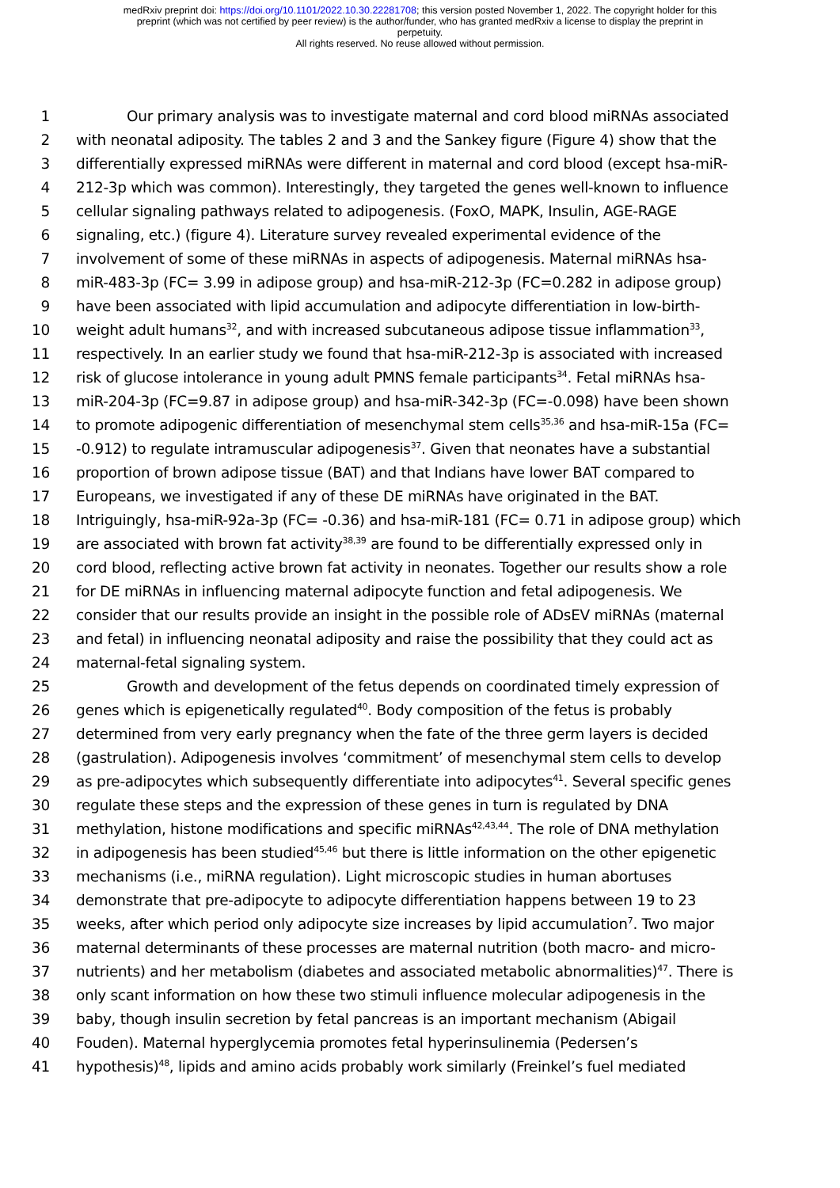medRxiv preprint doi: https://doi.org/10.1101/2022.10.30.22281708; this version posted November 1, 2022. The copyright holder for this
preprint (which was not certified by peer review) is the author/funder, who has granted medRxiv a license to display the preprint in
perpetuity.
All rights reserved. No reuse allowed without permission.
1 Our primary analysis was to investigate maternal and cord blood miRNAs associated
2 with neonatal adiposity. The tables 2 and 3 and the Sankey figure (Figure 4) show that the
3 differentially expressed miRNAs were different in maternal and cord blood (except hsa-miR-
4 212-3p which was common). Interestingly, they targeted the genes well-known to influence
5 cellular signaling pathways related to adipogenesis. (FoxO, MAPK, Insulin, AGE-RAGE
6 signaling, etc.) (figure 4). Literature survey revealed experimental evidence of the
7 involvement of some of these miRNAs in aspects of adipogenesis. Maternal miRNAs hsa-
8 miR-483-3p (FC= 3.99 in adipose group) and hsa-miR-212-3p (FC=0.282 in adipose group)
9 have been associated with lipid accumulation and adipocyte differentiation in low-birth-
10 weight adult humans<sup>32</sup>, and with increased subcutaneous adipose tissue inflammation<sup>33</sup>,
11 respectively. In an earlier study we found that hsa-miR-212-3p is associated with increased
12 risk of glucose intolerance in young adult PMNS female participants<sup>34</sup>. Fetal miRNAs hsa-
13 miR-204-3p (FC=9.87 in adipose group) and hsa-miR-342-3p (FC=-0.098) have been shown
14 to promote adipogenic differentiation of mesenchymal stem cells<sup>35,36</sup> and hsa-miR-15a (FC=
15 -0.912) to regulate intramuscular adipogenesis<sup>37</sup>. Given that neonates have a substantial
16 proportion of brown adipose tissue (BAT) and that Indians have lower BAT compared to
17 Europeans, we investigated if any of these DE miRNAs have originated in the BAT.
18 Intriguingly, hsa-miR-92a-3p (FC= -0.36) and hsa-miR-181 (FC= 0.71 in adipose group) which
19 are associated with brown fat activity<sup>38,39</sup> are found to be differentially expressed only in
20 cord blood, reflecting active brown fat activity in neonates. Together our results show a role
21 for DE miRNAs in influencing maternal adipocyte function and fetal adipogenesis. We
22 consider that our results provide an insight in the possible role of ADsEV miRNAs (maternal
23 and fetal) in influencing neonatal adiposity and raise the possibility that they could act as
24 maternal-fetal signaling system.
25 Growth and development of the fetus depends on coordinated timely expression of
26 genes which is epigenetically regulated<sup>40</sup>. Body composition of the fetus is probably
27 determined from very early pregnancy when the fate of the three germ layers is decided
28 (gastrulation). Adipogenesis involves ‘commitment’ of mesenchymal stem cells to develop
29 as pre-adipocytes which subsequently differentiate into adipocytes<sup>41</sup>. Several specific genes
30 regulate these steps and the expression of these genes in turn is regulated by DNA
31 methylation, histone modifications and specific miRNAs<sup>42,43,44</sup>. The role of DNA methylation
32 in adipogenesis has been studied<sup>45,46</sup> but there is little information on the other epigenetic
33 mechanisms (i.e., miRNA regulation). Light microscopic studies in human abortuses
34 demonstrate that pre-adipocyte to adipocyte differentiation happens between 19 to 23
35 weeks, after which period only adipocyte size increases by lipid accumulation<sup>7</sup>. Two major
36 maternal determinants of these processes are maternal nutrition (both macro- and micro-
37 nutrients) and her metabolism (diabetes and associated metabolic abnormalities)<sup>47</sup>. There is
38 only scant information on how these two stimuli influence molecular adipogenesis in the
39 baby, though insulin secretion by fetal pancreas is an important mechanism (Abigail
40 Fouden). Maternal hyperglycemia promotes fetal hyperinsulinemia (Pedersen’s
41 hypothesis)<sup>48</sup>, lipids and amino acids probably work similarly (Freinkel’s fuel mediated